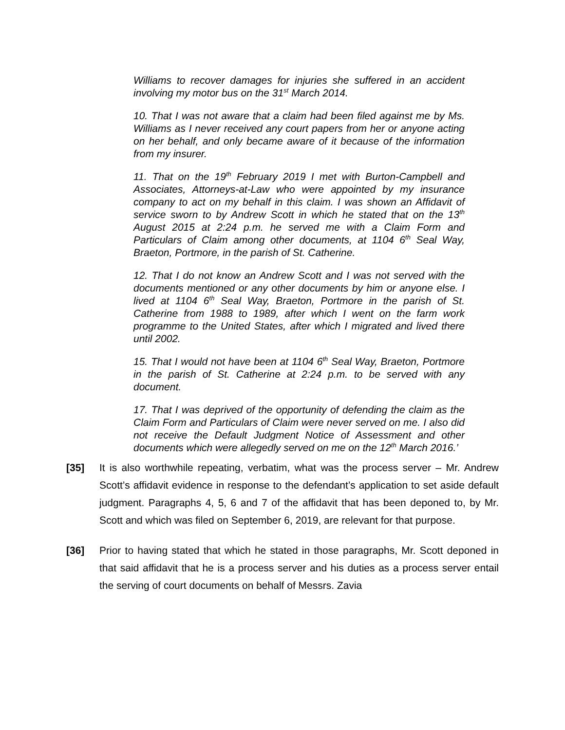Williams to recover damages for injuries she suffered in an accident involving my motor bus on the 31<sup>st</sup> March 2014.
10. That I was not aware that a claim had been filed against me by Ms. Williams as I never received any court papers from her or anyone acting on her behalf, and only became aware of it because of the information from my insurer.
11. That on the 19<sup>th</sup> February 2019 I met with Burton-Campbell and Associates, Attorneys-at-Law who were appointed by my insurance company to act on my behalf in this claim. I was shown an Affidavit of service sworn to by Andrew Scott in which he stated that on the 13<sup>th</sup> August 2015 at 2:24 p.m. he served me with a Claim Form and Particulars of Claim among other documents, at 1104 6<sup>th</sup> Seal Way, Braeton, Portmore, in the parish of St. Catherine.
12. That I do not know an Andrew Scott and I was not served with the documents mentioned or any other documents by him or anyone else. I lived at 1104 6<sup>th</sup> Seal Way, Braeton, Portmore in the parish of St. Catherine from 1988 to 1989, after which I went on the farm work programme to the United States, after which I migrated and lived there until 2002.
15. That I would not have been at 1104 6<sup>th</sup> Seal Way, Braeton, Portmore in the parish of St. Catherine at 2:24 p.m. to be served with any document.
17. That I was deprived of the opportunity of defending the claim as the Claim Form and Particulars of Claim were never served on me. I also did not receive the Default Judgment Notice of Assessment and other documents which were allegedly served on me on the 12<sup>th</sup> March 2016.’
[35] It is also worthwhile repeating, verbatim, what was the process server – Mr. Andrew Scott’s affidavit evidence in response to the defendant’s application to set aside default judgment. Paragraphs 4, 5, 6 and 7 of the affidavit that has been deponed to, by Mr. Scott and which was filed on September 6, 2019, are relevant for that purpose.
[36] Prior to having stated that which he stated in those paragraphs, Mr. Scott deponed in that said affidavit that he is a process server and his duties as a process server entail the serving of court documents on behalf of Messrs. Zavia